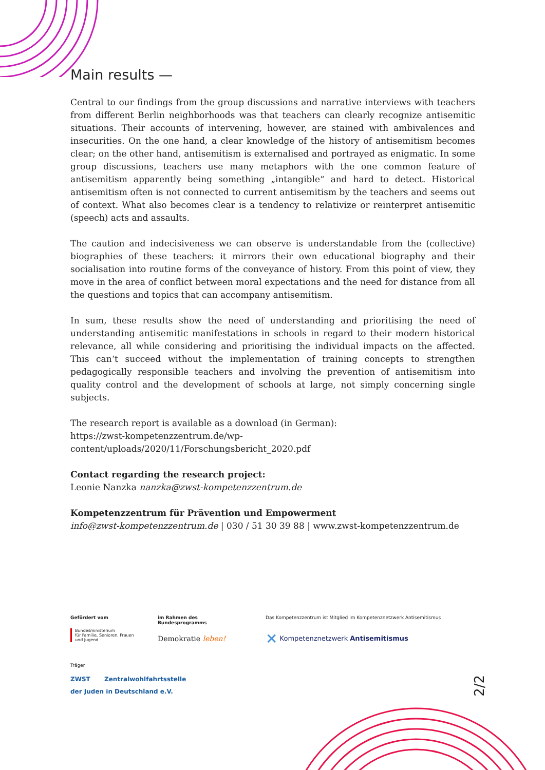Main results —
Central to our findings from the group discussions and narrative interviews with teachers from different Berlin neighborhoods was that teachers can clearly recognize antisemitic situations. Their accounts of intervening, however, are stained with ambivalences and insecurities. On the one hand, a clear knowledge of the history of antisemitism becomes clear; on the other hand, antisemitism is externalised and portrayed as enigmatic. In some group discussions, teachers use many metaphors with the one common feature of antisemitism apparently being some­thing „intangible“ and hard to detect. Historical antisemitism often is not connected to current antisemitism by the teachers and seems out of context. What also becomes clear is a tendency to relativize or reinterpret antisemitic (speech) acts and assaults.
The caution and indecisiveness we can observe is understandable from the (collective) biogra­phies of these teachers: it mirrors their own educational biography and their socialisation into routine forms of the conveyance of history. From this point of view, they move in the area of conflict between moral expectations and the need for distance from all the questions and topics that can accompany antisemitism.
In sum, these results show the need of understanding and prioritising the need of understanding antisemitic manifestations in schools in regard to their modern historical relevance, all while considering and prioritising the individual impacts on the affected. This can‘t succeed without the implementation of training concepts to strengthen pedagogically responsible teachers and involving the prevention of antisemitism into quality control and the development of schools at large, not simply concerning single subjects.
The research report is available as a download (in German):
https://zwst-kompetenzzentrum.de/wp-content/uploads/2020/11/Forschungsbericht_2020.pdf
Contact regarding the research project:
Leonie Nanzka nanzka@zwst-kompetenzzentrum.de
Kompetenzzentrum für Prävention und Empowerment
info@zwst-kompetenzzentrum.de | 030 / 51 30 39 88 | www.zwst-kompetenzzentrum.de
Gefördert vom
Bundesministerium
für Familie, Senioren, Frauen
und Jugend
im Rahmen des Bundesprogramms
Demokratie leben!
Das Kompetenzzentrum ist Mitglied im Kompetenznetzwerk Antisemitismus
✕ Kompetenznetzwerk Antisemitismus
Träger
ZWST Zentralwohlfahrtsstelle
der Juden in Deutschland e.V.
2/2